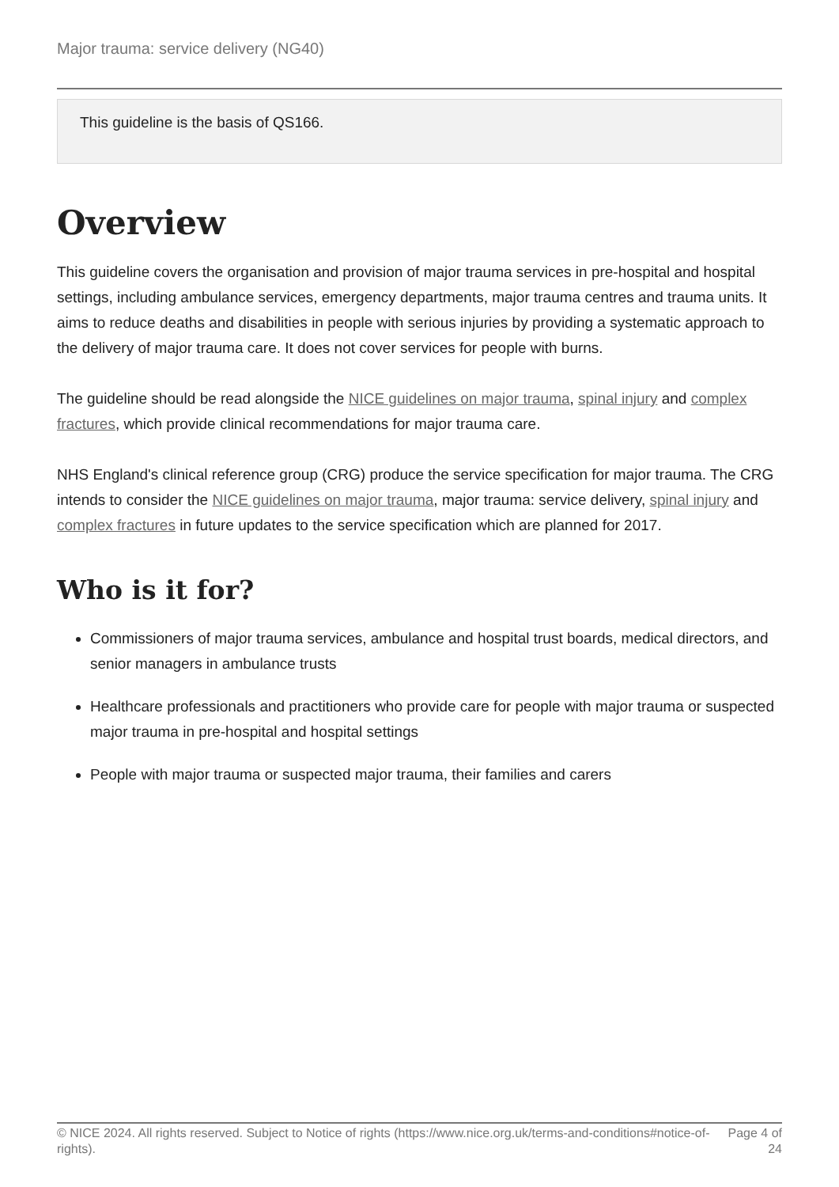Major trauma: service delivery (NG40)
This guideline is the basis of QS166.
Overview
This guideline covers the organisation and provision of major trauma services in pre-hospital and hospital settings, including ambulance services, emergency departments, major trauma centres and trauma units. It aims to reduce deaths and disabilities in people with serious injuries by providing a systematic approach to the delivery of major trauma care. It does not cover services for people with burns.
The guideline should be read alongside the NICE guidelines on major trauma, spinal injury and complex fractures, which provide clinical recommendations for major trauma care.
NHS England's clinical reference group (CRG) produce the service specification for major trauma. The CRG intends to consider the NICE guidelines on major trauma, major trauma: service delivery, spinal injury and complex fractures in future updates to the service specification which are planned for 2017.
Who is it for?
Commissioners of major trauma services, ambulance and hospital trust boards, medical directors, and senior managers in ambulance trusts
Healthcare professionals and practitioners who provide care for people with major trauma or suspected major trauma in pre-hospital and hospital settings
People with major trauma or suspected major trauma, their families and carers
© NICE 2024. All rights reserved. Subject to Notice of rights (https://www.nice.org.uk/terms-and-conditions#notice-of-rights).
Page 4 of 24